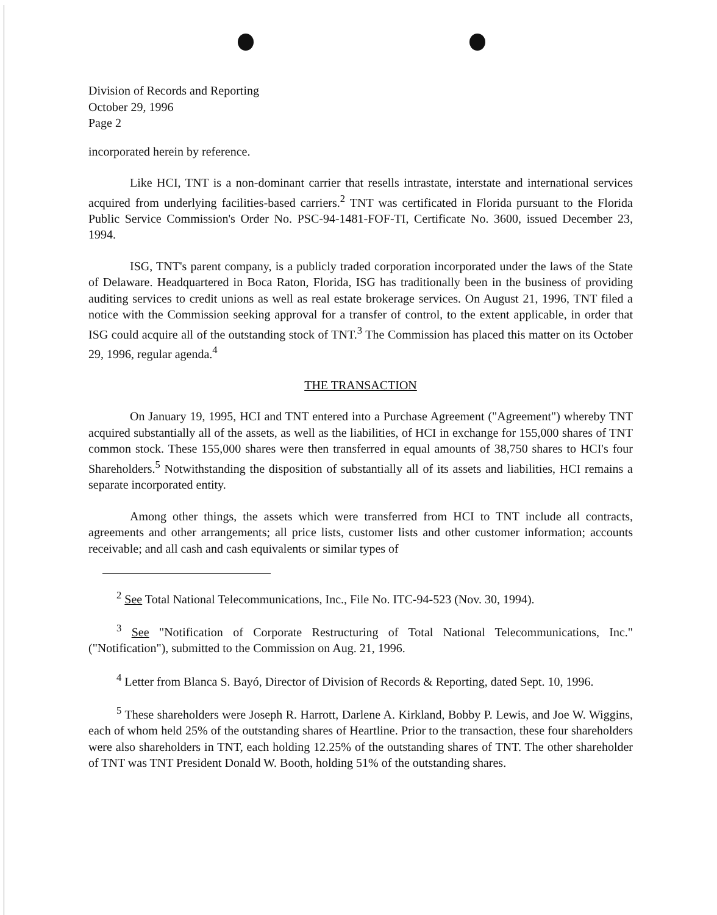Division of Records and Reporting
October 29, 1996
Page 2
incorporated herein by reference.
Like HCI, TNT is a non-dominant carrier that resells intrastate, interstate and international services acquired from underlying facilities-based carriers.<sup>2</sup> TNT was certificated in Florida pursuant to the Florida Public Service Commission's Order No. PSC-94-1481-FOF-TI, Certificate No. 3600, issued December 23, 1994.
ISG, TNT's parent company, is a publicly traded corporation incorporated under the laws of the State of Delaware. Headquartered in Boca Raton, Florida, ISG has traditionally been in the business of providing auditing services to credit unions as well as real estate brokerage services. On August 21, 1996, TNT filed a notice with the Commission seeking approval for a transfer of control, to the extent applicable, in order that ISG could acquire all of the outstanding stock of TNT.<sup>3</sup> The Commission has placed this matter on its October 29, 1996, regular agenda.<sup>4</sup>
THE TRANSACTION
On January 19, 1995, HCI and TNT entered into a Purchase Agreement ("Agreement") whereby TNT acquired substantially all of the assets, as well as the liabilities, of HCI in exchange for 155,000 shares of TNT common stock. These 155,000 shares were then transferred in equal amounts of 38,750 shares to HCI's four Shareholders.<sup>5</sup> Notwithstanding the disposition of substantially all of its assets and liabilities, HCI remains a separate incorporated entity.
Among other things, the assets which were transferred from HCI to TNT include all contracts, agreements and other arrangements; all price lists, customer lists and other customer information; accounts receivable; and all cash and cash equivalents or similar types of
<sup>2</sup> See Total National Telecommunications, Inc., File No. ITC-94-523 (Nov. 30, 1994).
<sup>3</sup> See "Notification of Corporate Restructuring of Total National Telecommunications, Inc." ("Notification"), submitted to the Commission on Aug. 21, 1996.
<sup>4</sup> Letter from Blanca S. Bayó, Director of Division of Records & Reporting, dated Sept. 10, 1996.
<sup>5</sup> These shareholders were Joseph R. Harrott, Darlene A. Kirkland, Bobby P. Lewis, and Joe W. Wiggins, each of whom held 25% of the outstanding shares of Heartline. Prior to the transaction, these four shareholders were also shareholders in TNT, each holding 12.25% of the outstanding shares of TNT. The other shareholder of TNT was TNT President Donald W. Booth, holding 51% of the outstanding shares.